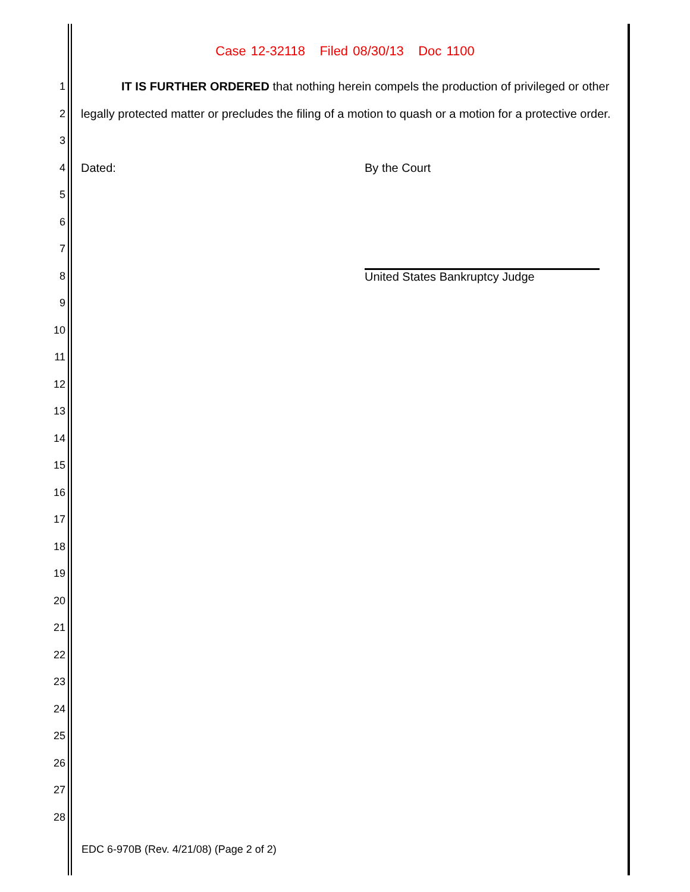Case 12-32118 Filed 08/30/13 Doc 1100
1
IT IS FURTHER ORDERED that nothing herein compels the production of privileged or other
2
legally protected matter or precludes the filing of a motion to quash or a motion for a protective order.
3
4 Dated: By the Court
5
6
7
8 United States Bankruptcy Judge
9
10
11
12
13
14
15
16
17
18
19
20
21
22
23
24
25
26
27
28
EDC 6-970B (Rev. 4/21/08) (Page 2 of 2)